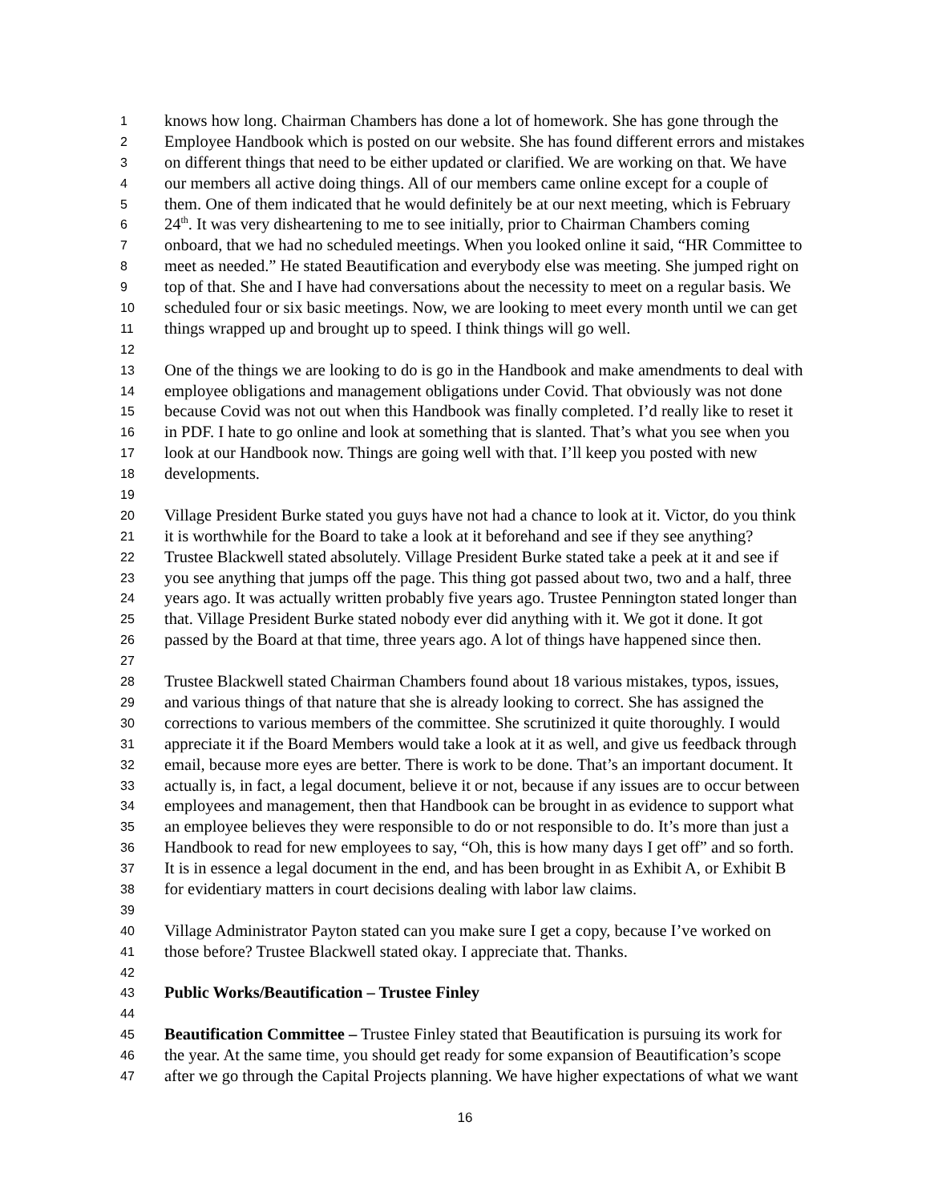1 knows how long. Chairman Chambers has done a lot of homework. She has gone through the
2 Employee Handbook which is posted on our website. She has found different errors and mistakes
3 on different things that need to be either updated or clarified. We are working on that. We have
4 our members all active doing things. All of our members came online except for a couple of
5 them. One of them indicated that he would definitely be at our next meeting, which is February
6 24<sup>th</sup>. It was very disheartening to me to see initially, prior to Chairman Chambers coming
7 onboard, that we had no scheduled meetings. When you looked online it said, “HR Committee to
8 meet as needed.” He stated Beautification and everybody else was meeting. She jumped right on
9 top of that. She and I have had conversations about the necessity to meet on a regular basis. We
10 scheduled four or six basic meetings. Now, we are looking to meet every month until we can get
11 things wrapped up and brought up to speed. I think things will go well.
12
13 One of the things we are looking to do is go in the Handbook and make amendments to deal with
14 employee obligations and management obligations under Covid. That obviously was not done
15 because Covid was not out when this Handbook was finally completed. I’d really like to reset it
16 in PDF. I hate to go online and look at something that is slanted. That’s what you see when you
17 look at our Handbook now. Things are going well with that. I’ll keep you posted with new
18 developments.
19
20 Village President Burke stated you guys have not had a chance to look at it. Victor, do you think
21 it is worthwhile for the Board to take a look at it beforehand and see if they see anything?
22 Trustee Blackwell stated absolutely. Village President Burke stated take a peek at it and see if
23 you see anything that jumps off the page. This thing got passed about two, two and a half, three
24 years ago. It was actually written probably five years ago. Trustee Pennington stated longer than
25 that. Village President Burke stated nobody ever did anything with it. We got it done. It got
26 passed by the Board at that time, three years ago. A lot of things have happened since then.
27
28 Trustee Blackwell stated Chairman Chambers found about 18 various mistakes, typos, issues,
29 and various things of that nature that she is already looking to correct. She has assigned the
30 corrections to various members of the committee. She scrutinized it quite thoroughly. I would
31 appreciate it if the Board Members would take a look at it as well, and give us feedback through
32 email, because more eyes are better. There is work to be done. That’s an important document. It
33 actually is, in fact, a legal document, believe it or not, because if any issues are to occur between
34 employees and management, then that Handbook can be brought in as evidence to support what
35 an employee believes they were responsible to do or not responsible to do. It’s more than just a
36 Handbook to read for new employees to say, “Oh, this is how many days I get off” and so forth.
37 It is in essence a legal document in the end, and has been brought in as Exhibit A, or Exhibit B
38 for evidentiary matters in court decisions dealing with labor law claims.
39
40 Village Administrator Payton stated can you make sure I get a copy, because I’ve worked on
41 those before? Trustee Blackwell stated okay. I appreciate that. Thanks.
42
43 Public Works/Beautification – Trustee Finley
44
45 Beautification Committee – Trustee Finley stated that Beautification is pursuing its work for
46 the year. At the same time, you should get ready for some expansion of Beautification’s scope
47 after we go through the Capital Projects planning. We have higher expectations of what we want
16